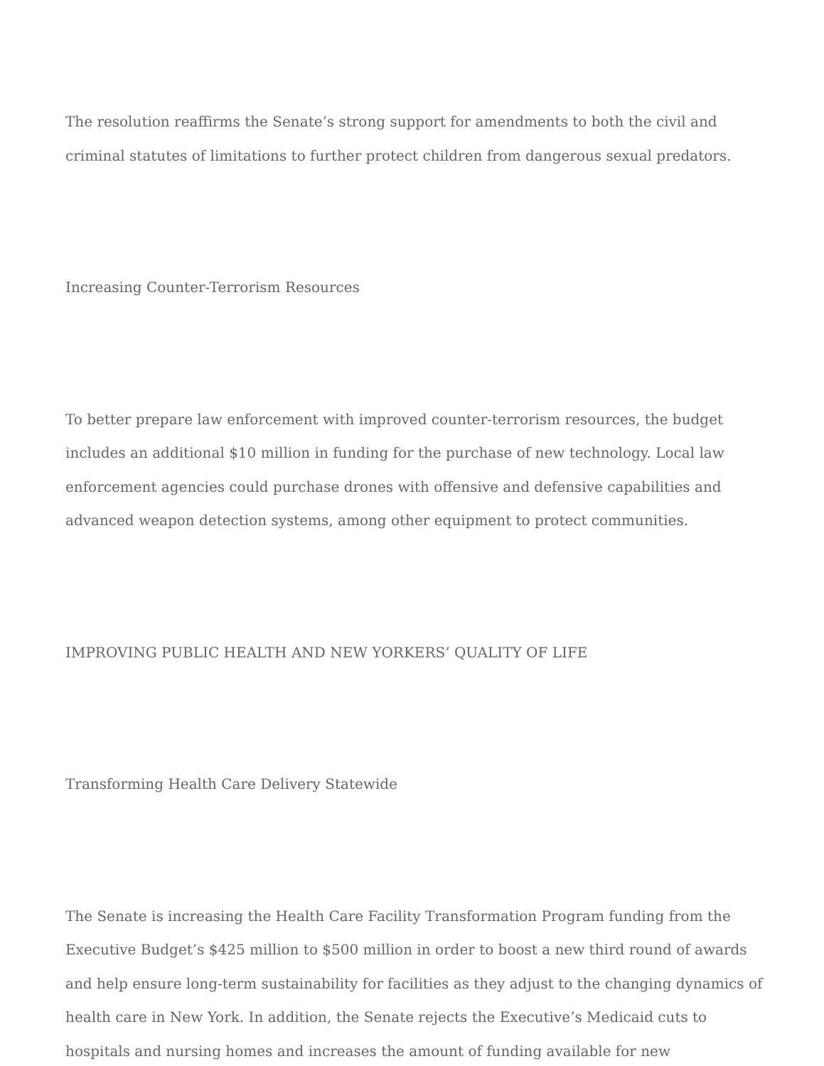The resolution reaffirms the Senate’s strong support for amendments to both the civil and criminal statutes of limitations to further protect children from dangerous sexual predators.
Increasing Counter-Terrorism Resources
To better prepare law enforcement with improved counter-terrorism resources, the budget includes an additional $10 million in funding for the purchase of new technology. Local law enforcement agencies could purchase drones with offensive and defensive capabilities and advanced weapon detection systems, among other equipment to protect communities.
IMPROVING PUBLIC HEALTH AND NEW YORKERS’ QUALITY OF LIFE
Transforming Health Care Delivery Statewide
The Senate is increasing the Health Care Facility Transformation Program funding from the Executive Budget’s $425 million to $500 million in order to boost a new third round of awards and help ensure long-term sustainability for facilities as they adjust to the changing dynamics of health care in New York. In addition, the Senate rejects the Executive’s Medicaid cuts to hospitals and nursing homes and increases the amount of funding available for new